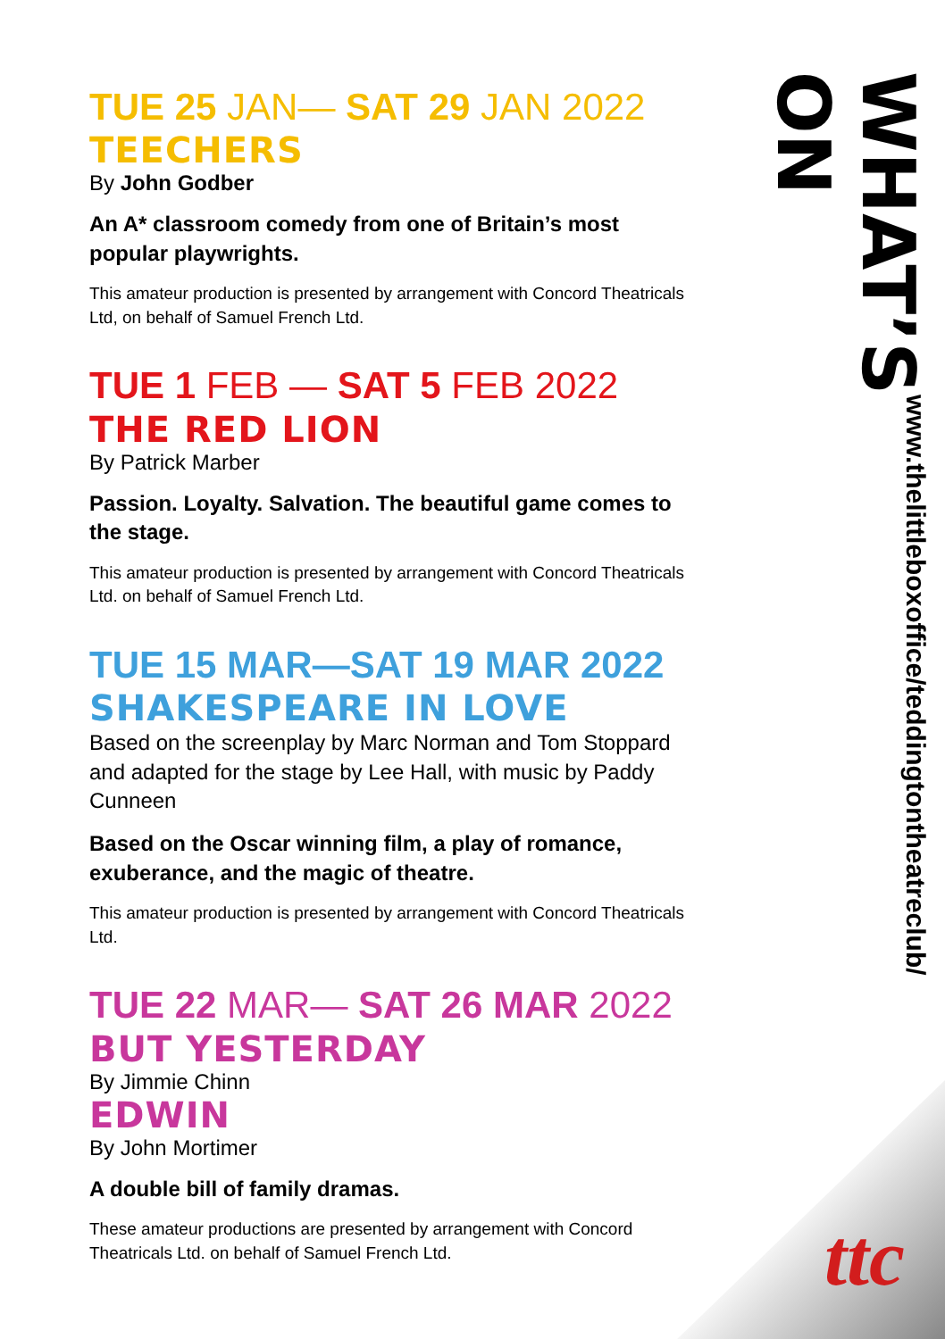TUE 25 JAN— SAT 29 JAN 2022
TEECHERS
By John Godber
An A* classroom comedy from one of Britain’s most popular playwrights.
This amateur production is presented by arrangement with Concord Theatricals Ltd, on behalf of Samuel French Ltd.
TUE 1 FEB — SAT 5 FEB 2022
THE RED LION
By Patrick Marber
Passion. Loyalty. Salvation. The beautiful game comes to the stage.
This amateur production is presented by arrangement with Concord Theatricals Ltd. on behalf of Samuel French Ltd.
TUE 15 MAR—SAT 19 MAR 2022
SHAKESPEARE IN LOVE
Based on the screenplay by Marc Norman and Tom Stoppard and adapted for the stage by Lee Hall, with music by Paddy Cunneen
Based on the Oscar winning film, a play of romance, exuberance, and the magic of theatre.
This amateur production is presented by arrangement with Concord Theatricals Ltd.
TUE 22 MAR— SAT 26 MAR 2022
BUT YESTERDAY
By Jimmie Chinn
EDWIN
By John Mortimer
A double bill of family dramas.
These amateur productions are presented by arrangement with Concord Theatricals Ltd. on behalf of Samuel French Ltd.
WHAT’S ON
www.thelittleboxoffice/teddingtontheatreclub/
ttc